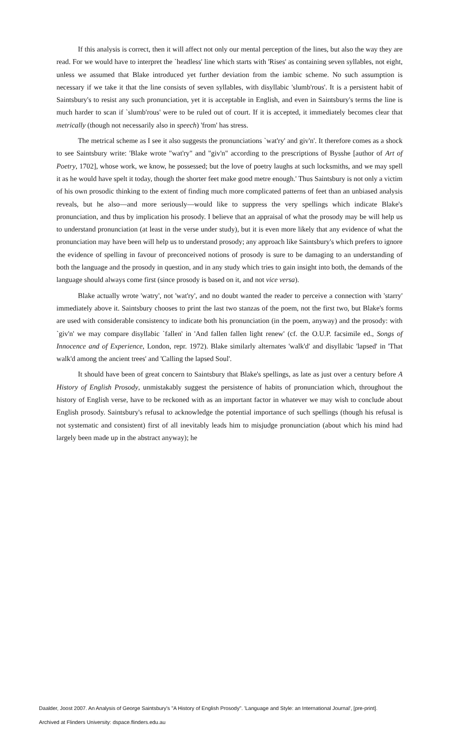If this analysis is correct, then it will affect not only our mental perception of the lines, but also the way they are read. For we would have to interpret the `headless' line which starts with 'Rises' as containing seven syllables, not eight, unless we assumed that Blake introduced yet further deviation from the iambic scheme. No such assumption is necessary if we take it that the line consists of seven syllables, with disyllabic 'slumb'rous'. It is a persistent habit of Saintsbury's to resist any such pronunciation, yet it is acceptable in English, and even in Saintsbury's terms the line is much harder to scan if `slumb'rous' were to be ruled out of court. If it is accepted, it immediately becomes clear that metrically (though not necessarily also in speech) 'from' has stress.
The metrical scheme as I see it also suggests the pronunciations `wat'ry' and giv'n'. It therefore comes as a shock to see Saintsbury write: 'Blake wrote "wat'ry" and "giv'n" according to the prescriptions of Bysshe [author of Art of Poetry, 1702], whose work, we know, he possessed; but the love of poetry laughs at such locksmiths, and we may spell it as he would have spelt it today, though the shorter feet make good metre enough.' Thus Saintsbury is not only a victim of his own prosodic thinking to the extent of finding much more complicated patterns of feet than an unbiased analysis reveals, but he also—and more seriously—would like to suppress the very spellings which indicate Blake's pronunciation, and thus by implication his prosody. I believe that an appraisal of what the prosody may be will help us to understand pronunciation (at least in the verse under study), but it is even more likely that any evidence of what the pronunciation may have been will help us to understand prosody; any approach like Saintsbury's which prefers to ignore the evidence of spelling in favour of preconceived notions of prosody is sure to be damaging to an understanding of both the language and the prosody in question, and in any study which tries to gain insight into both, the demands of the language should always come first (since prosody is based on it, and not vice versa).
Blake actually wrote 'watry', not 'wat'ry', and no doubt wanted the reader to perceive a connection with 'starry' immediately above it. Saintsbury chooses to print the last two stanzas of the poem, not the first two, but Blake's forms are used with considerable consistency to indicate both his pronunciation (in the poem, anyway) and the prosody: with `giv'n' we may compare disyllabic `fallen' in 'And fallen fallen light renew' (cf. the O.U.P. facsimile ed., Songs of Innocence and of Experience, London, repr. 1972). Blake similarly alternates 'walk'd' and disyllabic 'lapsed' in 'That walk'd among the ancient trees' and 'Calling the lapsed Soul'.
It should have been of great concern to Saintsbury that Blake's spellings, as late as just over a century before A History of English Prosody, unmistakably suggest the persistence of habits of pronunciation which, throughout the history of English verse, have to be reckoned with as an important factor in whatever we may wish to conclude about English prosody. Saintsbury's refusal to acknowledge the potential importance of such spellings (though his refusal is not systematic and consistent) first of all inevitably leads him to misjudge pronunciation (about which his mind had largely been made up in the abstract anyway); he
Daalder, Joost 2007. An Analysis of George Saintsbury's "A History of English Prosody". 'Language and Style: an International Journal', [pre-print].
Archived at Flinders University: dspace.flinders.edu.au